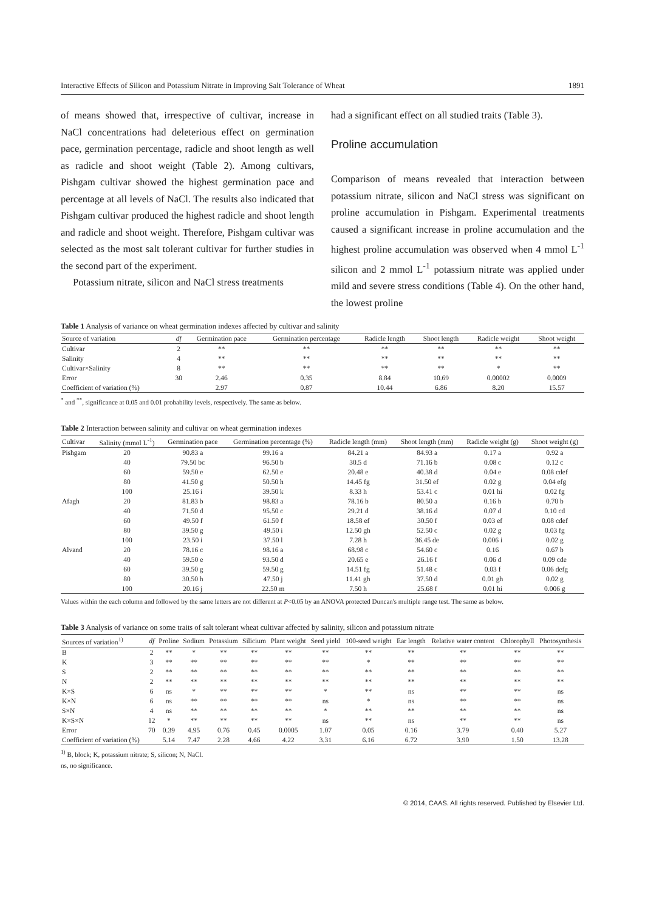Interactive Effects of Silicon and Potassium Nitrate in Improving Salt Tolerance of Wheat 1891
of means showed that, irrespective of cultivar, increase in NaCl concentrations had deleterious effect on germination pace, germination percentage, radicle and shoot length as well as radicle and shoot weight (Table 2). Among cultivars, Pishgam cultivar showed the highest germination pace and percentage at all levels of NaCl. The results also indicated that Pishgam cultivar produced the highest radicle and shoot length and radicle and shoot weight. Therefore, Pishgam cultivar was selected as the most salt tolerant cultivar for further studies in the second part of the experiment.
Potassium nitrate, silicon and NaCl stress treatments
had a significant effect on all studied traits (Table 3).
Proline accumulation
Comparison of means revealed that interaction between potassium nitrate, silicon and NaCl stress was significant on proline accumulation in Pishgam. Experimental treatments caused a significant increase in proline accumulation and the highest proline accumulation was observed when 4 mmol L<sup>-1</sup> silicon and 2 mmol L<sup>-1</sup> potassium nitrate was applied under mild and severe stress conditions (Table 4). On the other hand, the lowest proline
Table 1 Analysis of variance on wheat germination indexes affected by cultivar and salinity
| Source of variation | df | Germination pace | Germination percentage | Radicle length | Shoot length | Radicle weight | Shoot weight |
| --- | --- | --- | --- | --- | --- | --- | --- |
| Cultivar | 2 | ** | ** | ** | ** | ** | ** |
| Salinity | 4 | ** | ** | ** | ** | ** | ** |
| Cultivar×Salinity | 8 | ** | ** | ** | ** | * | ** |
| Error | 30 | 2.46 | 0.35 | 8.84 | 10.69 | 0.00002 | 0.0009 |
| Coefficient of variation (%) | | 2.97 | 0.87 | 10.44 | 6.86 | 8.20 | 15.57 |
<sup>*</sup> and <sup>**</sup>, significance at 0.05 and 0.01 probability levels, respectively. The same as below.
Table 2 Interaction between salinity and cultivar on wheat germination indexes
| Cultivar | Salinity (mmol L<sup>-1</sup>) | Germination pace | Germination percentage (%) | Radicle length (mm) | Shoot length (mm) | Radicle weight (g) | Shoot weight (g) |
| --- | --- | --- | --- | --- | --- | --- | --- |
| Pishgam | 20 | 90.83 a | 99.16 a | 84.21 a | 84.93 a | 0.17 a | 0.92 a |
| | 40 | 79.50 bc | 96.50 b | 30.5 d | 71.16 b | 0.08 c | 0.12 c |
| | 60 | 59.50 e | 62.50 e | 20.48 e | 40.38 d | 0.04 e | 0.08 cdef |
| | 80 | 41.50 g | 50.50 h | 14.45 fg | 31.50 ef | 0.02 g | 0.04 efg |
| | 100 | 25.16 i | 39.50 k | 8.33 h | 53.41 c | 0.01 hi | 0.02 fg |
| Afagh | 20 | 81.83 b | 98.83 a | 78.16 b | 80.50 a | 0.16 b | 0.70 b |
| | 40 | 71.50 d | 95.50 c | 29.21 d | 38.16 d | 0.07 d | 0.10 cd |
| | 60 | 49.50 f | 61.50 f | 18.58 ef | 30.50 f | 0.03 ef | 0.08 cdef |
| | 80 | 39.50 g | 49.50 i | 12.50 gh | 52.50 c | 0.02 g | 0.03 fg |
| | 100 | 23.50 i | 37.50 l | 7.28 h | 36.45 de | 0.006 i | 0.02 g |
| Alvand | 20 | 78.16 c | 98.16 a | 68.98 c | 54.60 c | 0.16 | 0.67 b |
| | 40 | 59.50 e | 93.50 d | 20.65 e | 26.16 f | 0.06 d | 0.09 cde |
| | 60 | 39.50 g | 59.50 g | 14.51 fg | 51.48 c | 0.03 f | 0.06 defg |
| | 80 | 30.50 h | 47.50 j | 11.41 gh | 37.50 d | 0.01 gh | 0.02 g |
| | 100 | 20.16 j | 22.50 m | 7.50 h | 25.68 f | 0.01 hi | 0.006 g |
Values within the each column and followed by the same letters are not different at P<0.05 by an ANOVA protected Duncan's multiple range test. The same as below.
Table 3 Analysis of variance on some traits of salt tolerant wheat cultivar affected by salinity, silicon and potassium nitrate
| Sources of variation<sup>1)</sup> | df | Proline | Sodium | Potassium | Silicium | Plant weight | Seed yield | 100-seed weight | Ear length | Relative water content | Chlorophyll | Photosynthesis |
| --- | --- | --- | --- | --- | --- | --- | --- | --- | --- | --- | --- | --- |
| B | 2 | ** | * | ** | ** | ** | ** | ** | ** | ** | ** | ** |
| K | 3 | ** | ** | ** | ** | ** | ** | * | ** | ** | ** | ** |
| S | 2 | ** | ** | ** | ** | ** | ** | ** | ** | ** | ** | ** |
| N | 2 | ** | ** | ** | ** | ** | ** | ** | ** | ** | ** | ** |
| K×S | 6 | ns | * | ** | ** | ** | * | ** | ns | ** | ** | ns |
| K×N | 6 | ns | ** | ** | ** | ** | ns | * | ns | ** | ** | ns |
| S×N | 4 | ns | ** | ** | ** | ** | * | ** | ** | ** | ** | ns |
| K×S×N | 12 | * | ** | ** | ** | ** | ns | ** | ns | ** | ** | ns |
| Error | 70 | 0.39 | 4.95 | 0.76 | 0.45 | 0.0005 | 1.07 | 0.05 | 0.16 | 3.79 | 0.40 | 5.27 |
| Coefficient of variation (%) | | 5.14 | 7.47 | 2.28 | 4.66 | 4.22 | 3.31 | 6.16 | 6.72 | 3.90 | 1.50 | 13.28 |
<sup>1)</sup> B, block; K, potassium nitrate; S, silicon; N, NaCl.
ns, no significance.
© 2014, CAAS. All rights reserved. Published by Elsevier Ltd.